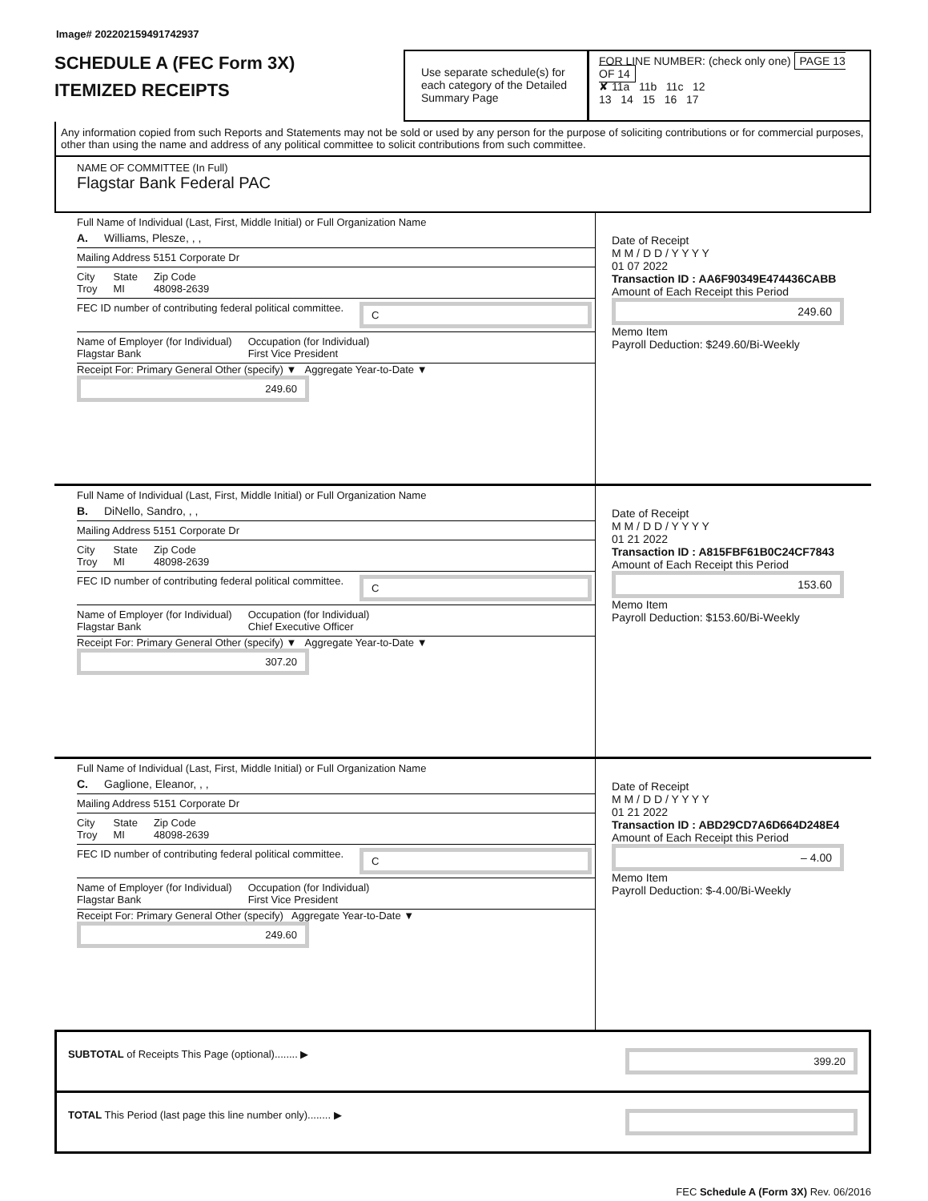Image# 202202159491742937
SCHEDULE A (FEC Form 3X)
ITEMIZED RECEIPTS
Use separate schedule(s) for each category of the Detailed Summary Page
FOR LINE NUMBER: (check only one) PAGE 13 OF 14
✘ 11a 11b 11c 12
13 14 15 16 17
Any information copied from such Reports and Statements may not be sold or used by any person for the purpose of soliciting contributions or for commercial purposes, other than using the name and address of any political committee to solicit contributions from such committee.
NAME OF COMMITTEE (In Full)
Flagstar Bank Federal PAC
Full Name of Individual (Last, First, Middle Initial) or Full Organization Name
A. Williams, Plesze, , ,
Mailing Address 5151 Corporate Dr
City
Troy State
MI Zip Code
48098-2639
FEC ID number of contributing federal political committee. C
Name of Employer (for Individual)
Flagstar Bank Occupation (for Individual)
First Vice President
Receipt For: Primary General Other (specify) ▼ Aggregate Year-to-Date ▼ 249.60
Date of Receipt
M M / D D / Y Y Y Y
01 07 2022
Transaction ID : AA6F90349E474436CABB
Amount of Each Receipt this Period
249.60
Memo Item
Payroll Deduction: $249.60/Bi-Weekly
Full Name of Individual (Last, First, Middle Initial) or Full Organization Name
B. DiNello, Sandro, , ,
Mailing Address 5151 Corporate Dr
City
Troy State
MI Zip Code
48098-2639
FEC ID number of contributing federal political committee. C
Name of Employer (for Individual)
Flagstar Bank Occupation (for Individual)
Chief Executive Officer
Receipt For: Primary General Other (specify) ▼ Aggregate Year-to-Date ▼ 307.20
Date of Receipt
M M / D D / Y Y Y Y
01 21 2022
Transaction ID : A815FBF61B0C24CF7843
Amount of Each Receipt this Period
153.60
Memo Item
Payroll Deduction: $153.60/Bi-Weekly
Full Name of Individual (Last, First, Middle Initial) or Full Organization Name
C. Gaglione, Eleanor, , ,
Mailing Address 5151 Corporate Dr
City
Troy State
MI Zip Code
48098-2639
FEC ID number of contributing federal political committee. C
Name of Employer (for Individual)
Flagstar Bank Occupation (for Individual)
First Vice President
Receipt For: Primary General Other (specify) Aggregate Year-to-Date ▼ 249.60
Date of Receipt
M M / D D / Y Y Y Y
01 21 2022
Transaction ID : ABD29CD7A6D664D248E4
Amount of Each Receipt this Period
– 4.00
Memo Item
Payroll Deduction: $-4.00/Bi-Weekly
SUBTOTAL of Receipts This Page (optional)........ ▶ 399.20
TOTAL This Period (last page this line number only)........ ▶
FEC Schedule A (Form 3X) Rev. 06/2016